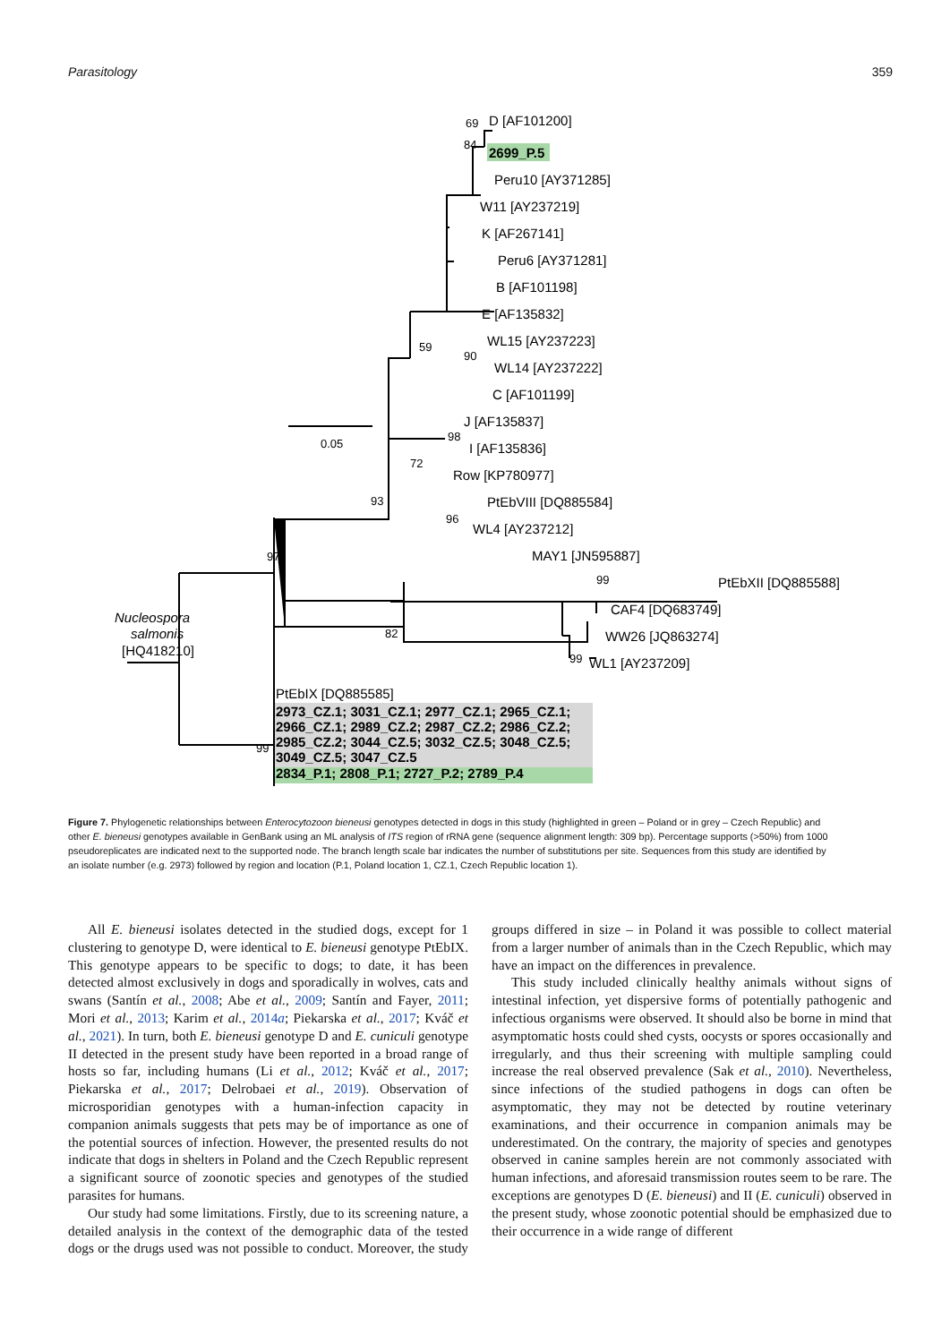Parasitology 359
Nucleospora
salmonis
[HQ418210]
D [AF101200]
2699_P.5
Peru10 [AY371285]
W11 [AY237219]
K [AF267141]
Peru6 [AY371281]
B [AF101198]
E [AF135832]
WL15 [AY237223]
WL14 [AY237222]
C [AF101199]
J [AF135837]
I [AF135836]
Row [KP780977]
PtEbVIII [DQ885584]
WL4 [AY237212]
MAY1 [JN595887]
PtEbXII [DQ885588]
CAF4 [DQ683749]
WW26 [JQ863274]
WL1 [AY237209]
PtEbIX [DQ885585]
2973_CZ.1; 3031_CZ.1; 2977_CZ.1; 2965_CZ.1;
2966_CZ.1; 2989_CZ.2; 2987_CZ.2; 2986_CZ.2;
2985_CZ.2; 3044_CZ.5; 3032_CZ.5; 3048_CZ.5;
3049_CZ.5; 3047_CZ.5
2834_P.1; 2808_P.1; 2727_P.2; 2789_P.4
69
84
59
90
98
72
93
96
97
99
82
99
99
0.05
Figure 7. Phylogenetic relationships between Enterocytozoon bieneusi genotypes detected in dogs in this study (highlighted in green – Poland or in grey – Czech Republic) and other E. bieneusi genotypes available in GenBank using an ML analysis of ITS region of rRNA gene (sequence alignment length: 309 bp). Percentage supports (>50%) from 1000 pseudoreplicates are indicated next to the supported node. The branch length scale bar indicates the number of substitutions per site. Sequences from this study are identified by an isolate number (e.g. 2973) followed by region and location (P.1, Poland location 1, CZ.1, Czech Republic location 1).
All E. bieneusi isolates detected in the studied dogs, except for 1 clustering to genotype D, were identical to E. bieneusi genotype PtEbIX. This genotype appears to be specific to dogs; to date, it has been detected almost exclusively in dogs and sporadically in wolves, cats and swans (Santín et al., 2008; Abe et al., 2009; Santín and Fayer, 2011; Mori et al., 2013; Karim et al., 2014a; Piekarska et al., 2017; Kváč et al., 2021). In turn, both E. bieneusi genotype D and E. cuniculi genotype II detected in the present study have been reported in a broad range of hosts so far, including humans (Li et al., 2012; Kváč et al., 2017; Piekarska et al., 2017; Delrobaei et al., 2019). Observation of microsporidian genotypes with a human-infection capacity in companion animals suggests that pets may be of importance as one of the potential sources of infection. However, the presented results do not indicate that dogs in shelters in Poland and the Czech Republic represent a significant source of zoonotic species and genotypes of the studied parasites for humans.
Our study had some limitations. Firstly, due to its screening nature, a detailed analysis in the context of the demographic data of the tested dogs or the drugs used was not possible to conduct. Moreover, the study groups differed in size – in Poland it was possible to collect material from a larger number of animals than in the Czech Republic, which may have an impact on the differences in prevalence.
This study included clinically healthy animals without signs of intestinal infection, yet dispersive forms of potentially pathogenic and infectious organisms were observed. It should also be borne in mind that asymptomatic hosts could shed cysts, oocysts or spores occasionally and irregularly, and thus their screening with multiple sampling could increase the real observed prevalence (Sak et al., 2010). Nevertheless, since infections of the studied pathogens in dogs can often be asymptomatic, they may not be detected by routine veterinary examinations, and their occurrence in companion animals may be underestimated. On the contrary, the majority of species and genotypes observed in canine samples herein are not commonly associated with human infections, and aforesaid transmission routes seem to be rare. The exceptions are genotypes D (E. bieneusi) and II (E. cuniculi) observed in the present study, whose zoonotic potential should be emphasized due to their occurrence in a wide range of different